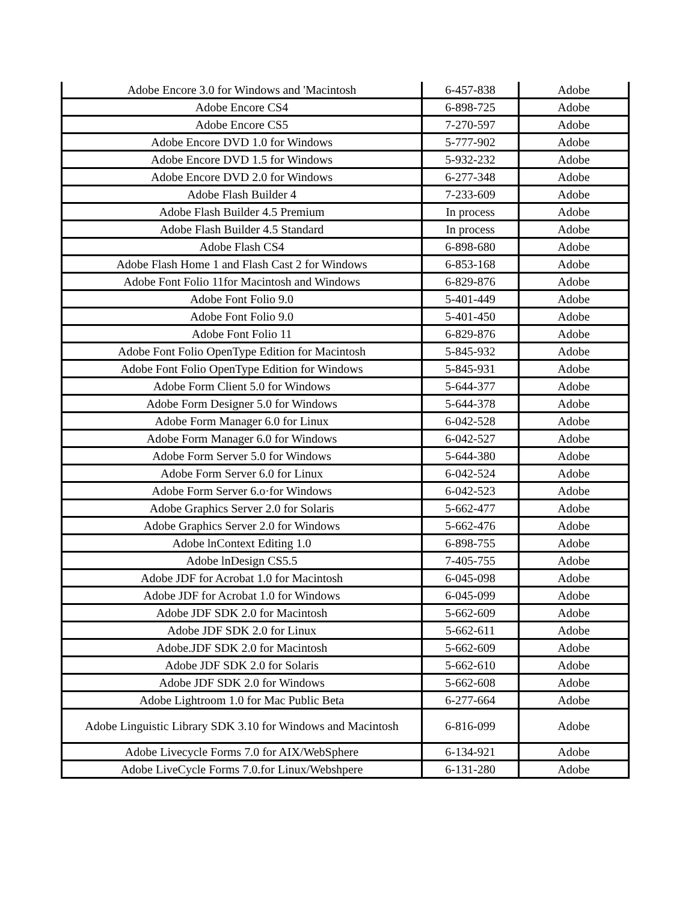| Adobe Encore 3.0 for Windows and 'Macintosh | 6-457-838 | Adobe |
| Adobe Encore CS4 | 6-898-725 | Adobe |
| Adobe Encore CS5 | 7-270-597 | Adobe |
| Adobe Encore DVD 1.0 for Windows | 5-777-902 | Adobe |
| Adobe Encore DVD 1.5 for Windows | 5-932-232 | Adobe |
| Adobe Encore DVD 2.0 for Windows | 6-277-348 | Adobe |
| Adobe Flash Builder 4 | 7-233-609 | Adobe |
| Adobe Flash Builder 4.5 Premium | In process | Adobe |
| Adobe Flash Builder 4.5 Standard | In process | Adobe |
| Adobe Flash CS4 | 6-898-680 | Adobe |
| Adobe Flash Home 1 and Flash Cast 2 for Windows | 6-853-168 | Adobe |
| Adobe Font Folio 11for Macintosh and Windows | 6-829-876 | Adobe |
| Adobe Font Folio 9.0 | 5-401-449 | Adobe |
| Adobe Font Folio 9.0 | 5-401-450 | Adobe |
| Adobe Font Folio 11 | 6-829-876 | Adobe |
| Adobe Font Folio OpenType Edition for Macintosh | 5-845-932 | Adobe |
| Adobe Font Folio OpenType Edition for Windows | 5-845-931 | Adobe |
| Adobe Form Client 5.0 for Windows | 5-644-377 | Adobe |
| Adobe Form Designer 5.0 for Windows | 5-644-378 | Adobe |
| Adobe Form Manager 6.0 for Linux | 6-042-528 | Adobe |
| Adobe Form Manager 6.0 for Windows | 6-042-527 | Adobe |
| Adobe Form Server 5.0 for Windows | 5-644-380 | Adobe |
| Adobe Form Server 6.0 for Linux | 6-042-524 | Adobe |
| Adobe Form Server 6.o·for Windows | 6-042-523 | Adobe |
| Adobe Graphics Server 2.0 for Solaris | 5-662-477 | Adobe |
| Adobe Graphics Server 2.0 for Windows | 5-662-476 | Adobe |
| Adobe lnContext Editing 1.0 | 6-898-755 | Adobe |
| Adobe lnDesign CS5.5 | 7-405-755 | Adobe |
| Adobe JDF for Acrobat 1.0 for Macintosh | 6-045-098 | Adobe |
| Adobe JDF for Acrobat 1.0 for Windows | 6-045-099 | Adobe |
| Adobe JDF SDK 2.0 for Macintosh | 5-662-609 | Adobe |
| Adobe JDF SDK 2.0 for Linux | 5-662-611 | Adobe |
| Adobe.JDF SDK 2.0 for Macintosh | 5-662-609 | Adobe |
| Adobe JDF SDK 2.0 for Solaris | 5-662-610 | Adobe |
| Adobe JDF SDK 2.0 for Windows | 5-662-608 | Adobe |
| Adobe Lightroom 1.0 for Mac Public Beta | 6-277-664 | Adobe |
| Adobe Linguistic Library SDK 3.10 for Windows and Macintosh | 6-816-099 | Adobe |
| Adobe Livecycle Forms 7.0 for AIX/WebSphere | 6-134-921 | Adobe |
| Adobe LiveCycle Forms 7.0.for Linux/Webshpere | 6-131-280 | Adobe |